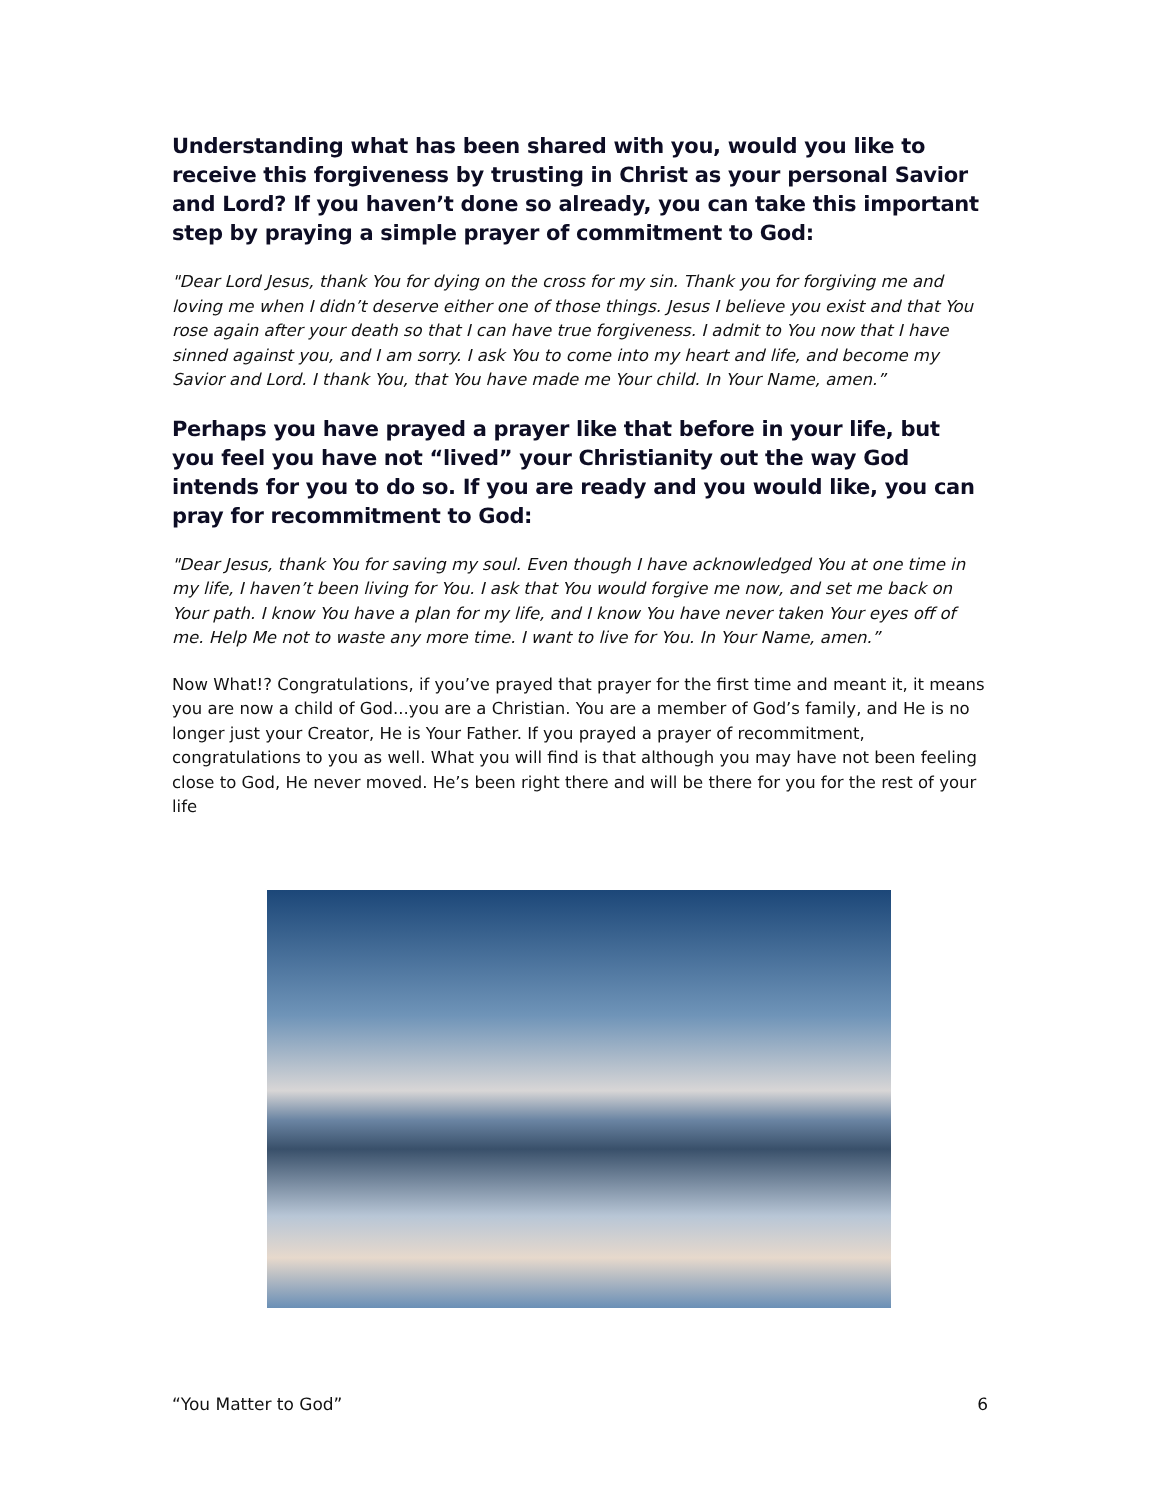Understanding what has been shared with you, would you like to receive this forgiveness by trusting in Christ as your personal Savior and Lord? If you haven’t done so already, you can take this important step by praying a simple prayer of commitment to God:
"Dear Lord Jesus, thank You for dying on the cross for my sin. Thank you for forgiving me and loving me when I didn’t deserve either one of those things. Jesus I believe you exist and that You rose again after your death so that I can have true forgiveness. I admit to You now that I have sinned against you, and I am sorry. I ask You to come into my heart and life, and become my Savior and Lord. I thank You, that You have made me Your child. In Your Name, amen.”
Perhaps you have prayed a prayer like that before in your life, but you feel you have not “lived” your Christianity out the way God intends for you to do so. If you are ready and you would like, you can pray for recommitment to God:
"Dear Jesus, thank You for saving my soul. Even though I have acknowledged You at one time in my life, I haven’t been living for You. I ask that You would forgive me now, and set me back on Your path. I know You have a plan for my life, and I know You have never taken Your eyes off of me. Help Me not to waste any more time. I want to live for You. In Your Name, amen.”
Now What!? Congratulations, if you’ve prayed that prayer for the first time and meant it, it means you are now a child of God...you are a Christian. You are a member of God’s family, and He is no longer just your Creator, He is Your Father. If you prayed a prayer of recommitment, congratulations to you as well. What you will find is that although you may have not been feeling close to God, He never moved. He’s been right there and will be there for you for the rest of your life
“You Matter to God” 6